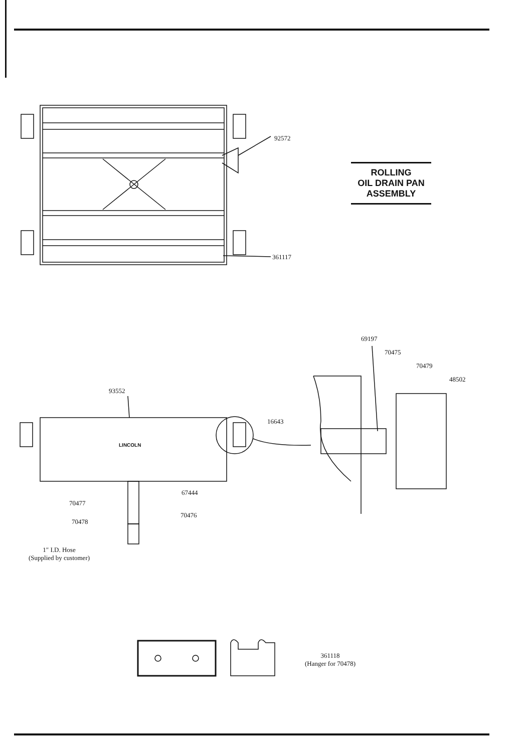92572
ROLLING
OIL DRAIN PAN
ASSEMBLY
361117
69197
70475
70479
48502
93552
16643
LINCOLN
67444
70477
70476
70478
1″ I.D. Hose
(Supplied by customer)
361118
(Hanger for 70478)